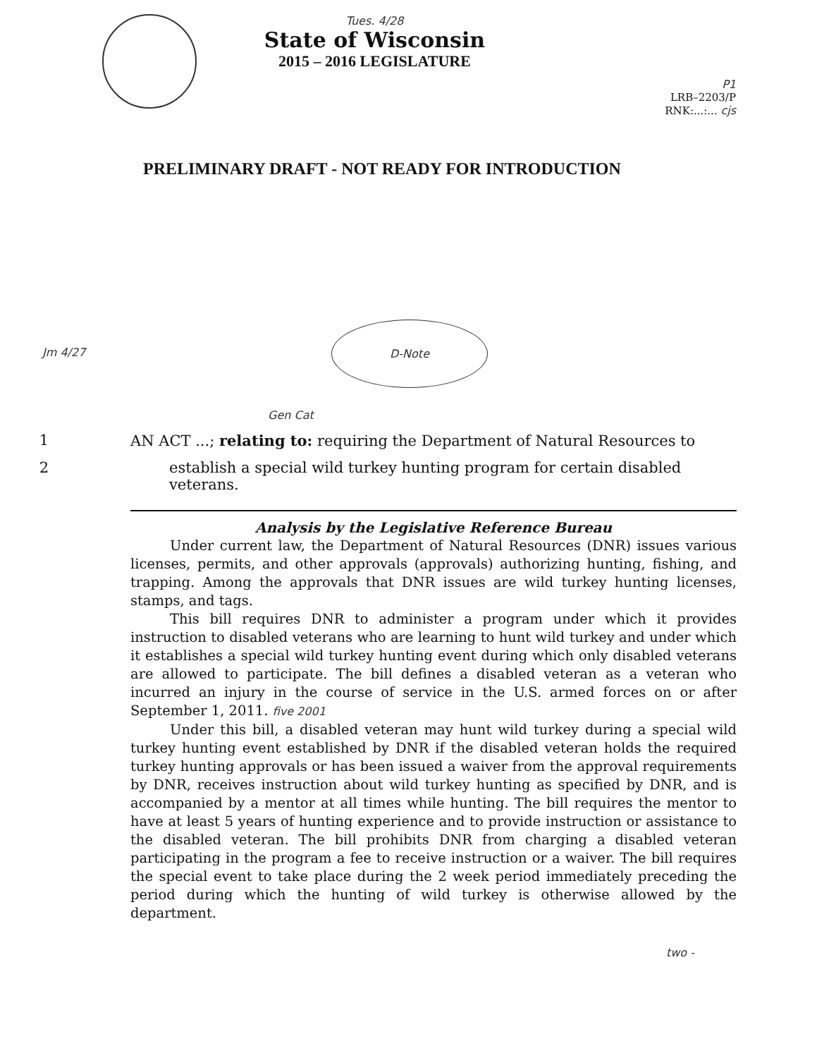Tues. 4/28
State of Wisconsin
2015 – 2016 LEGISLATURE
P1
LRB–2203/P
RNK:...:... cjs
PRELIMINARY DRAFT - NOT READY FOR INTRODUCTION
D-Note
Jm 4/27
Gen Cat
1 AN ACT ...; relating to: requiring the Department of Natural Resources to
2 establish a special wild turkey hunting program for certain disabled veterans.
Analysis by the Legislative Reference Bureau
Under current law, the Department of Natural Resources (DNR) issues various licenses, permits, and other approvals (approvals) authorizing hunting, fishing, and trapping. Among the approvals that DNR issues are wild turkey hunting licenses, stamps, and tags.
This bill requires DNR to administer a program under which it provides instruction to disabled veterans who are learning to hunt wild turkey and under which it establishes a special wild turkey hunting event during which only disabled veterans are allowed to participate. The bill defines a disabled veteran as a veteran who incurred an injury in the course of service in the U.S. armed forces on or after September 1, 2011. five 2001
Under this bill, a disabled veteran may hunt wild turkey during a special wild turkey hunting event established by DNR if the disabled veteran holds the required turkey hunting approvals or has been issued a waiver from the approval requirements by DNR, receives instruction about wild turkey hunting as specified by DNR, and is accompanied by a mentor at all times while hunting. The bill requires the mentor to have at least 5 years of hunting experience and to provide instruction or assistance to the disabled veteran. The bill prohibits DNR from charging a disabled veteran participating in the program a fee to receive instruction or a waiver. The bill requires the special event to take place during the 2 week period immediately preceding the period during which the hunting of wild turkey is otherwise allowed by the department.
two -